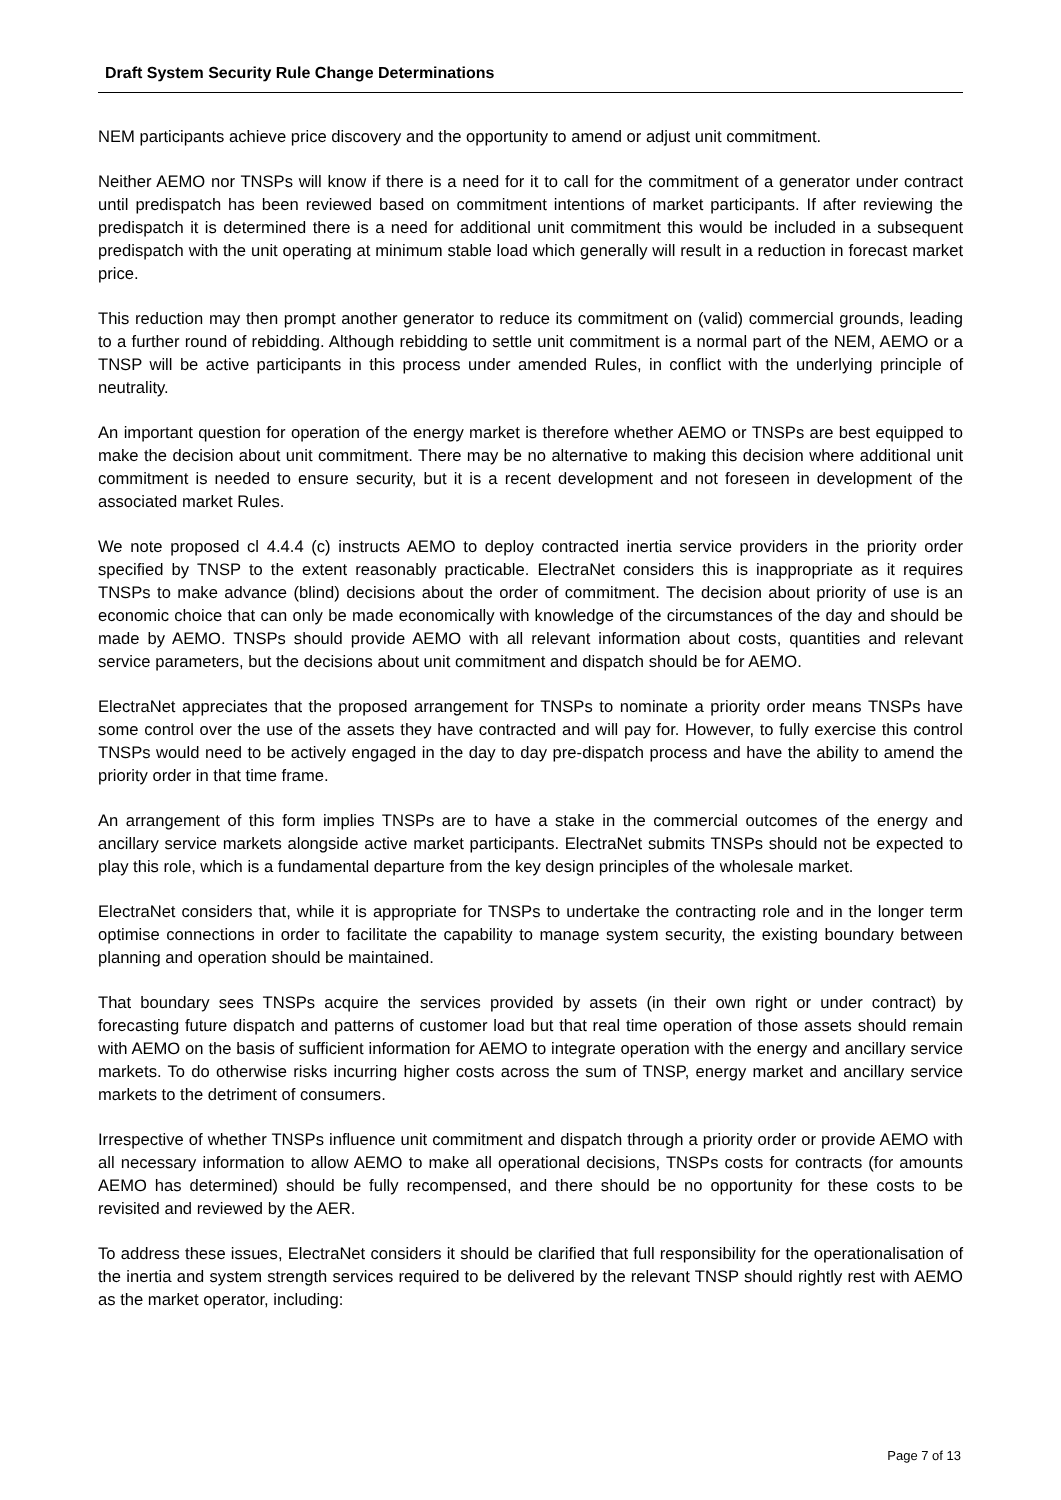Draft System Security Rule Change Determinations
NEM participants achieve price discovery and the opportunity to amend or adjust unit commitment.
Neither AEMO nor TNSPs will know if there is a need for it to call for the commitment of a generator under contract until predispatch has been reviewed based on commitment intentions of market participants. If after reviewing the predispatch it is determined there is a need for additional unit commitment this would be included in a subsequent predispatch with the unit operating at minimum stable load which generally will result in a reduction in forecast market price.
This reduction may then prompt another generator to reduce its commitment on (valid) commercial grounds, leading to a further round of rebidding. Although rebidding to settle unit commitment is a normal part of the NEM, AEMO or a TNSP will be active participants in this process under amended Rules, in conflict with the underlying principle of neutrality.
An important question for operation of the energy market is therefore whether AEMO or TNSPs are best equipped to make the decision about unit commitment. There may be no alternative to making this decision where additional unit commitment is needed to ensure security, but it is a recent development and not foreseen in development of the associated market Rules.
We note proposed cl 4.4.4 (c) instructs AEMO to deploy contracted inertia service providers in the priority order specified by TNSP to the extent reasonably practicable. ElectraNet considers this is inappropriate as it requires TNSPs to make advance (blind) decisions about the order of commitment. The decision about priority of use is an economic choice that can only be made economically with knowledge of the circumstances of the day and should be made by AEMO. TNSPs should provide AEMO with all relevant information about costs, quantities and relevant service parameters, but the decisions about unit commitment and dispatch should be for AEMO.
ElectraNet appreciates that the proposed arrangement for TNSPs to nominate a priority order means TNSPs have some control over the use of the assets they have contracted and will pay for. However, to fully exercise this control TNSPs would need to be actively engaged in the day to day pre-dispatch process and have the ability to amend the priority order in that time frame.
An arrangement of this form implies TNSPs are to have a stake in the commercial outcomes of the energy and ancillary service markets alongside active market participants. ElectraNet submits TNSPs should not be expected to play this role, which is a fundamental departure from the key design principles of the wholesale market.
ElectraNet considers that, while it is appropriate for TNSPs to undertake the contracting role and in the longer term optimise connections in order to facilitate the capability to manage system security, the existing boundary between planning and operation should be maintained.
That boundary sees TNSPs acquire the services provided by assets (in their own right or under contract) by forecasting future dispatch and patterns of customer load but that real time operation of those assets should remain with AEMO on the basis of sufficient information for AEMO to integrate operation with the energy and ancillary service markets. To do otherwise risks incurring higher costs across the sum of TNSP, energy market and ancillary service markets to the detriment of consumers.
Irrespective of whether TNSPs influence unit commitment and dispatch through a priority order or provide AEMO with all necessary information to allow AEMO to make all operational decisions, TNSPs costs for contracts (for amounts AEMO has determined) should be fully recompensed, and there should be no opportunity for these costs to be revisited and reviewed by the AER.
To address these issues, ElectraNet considers it should be clarified that full responsibility for the operationalisation of the inertia and system strength services required to be delivered by the relevant TNSP should rightly rest with AEMO as the market operator, including:
Page 7 of 13